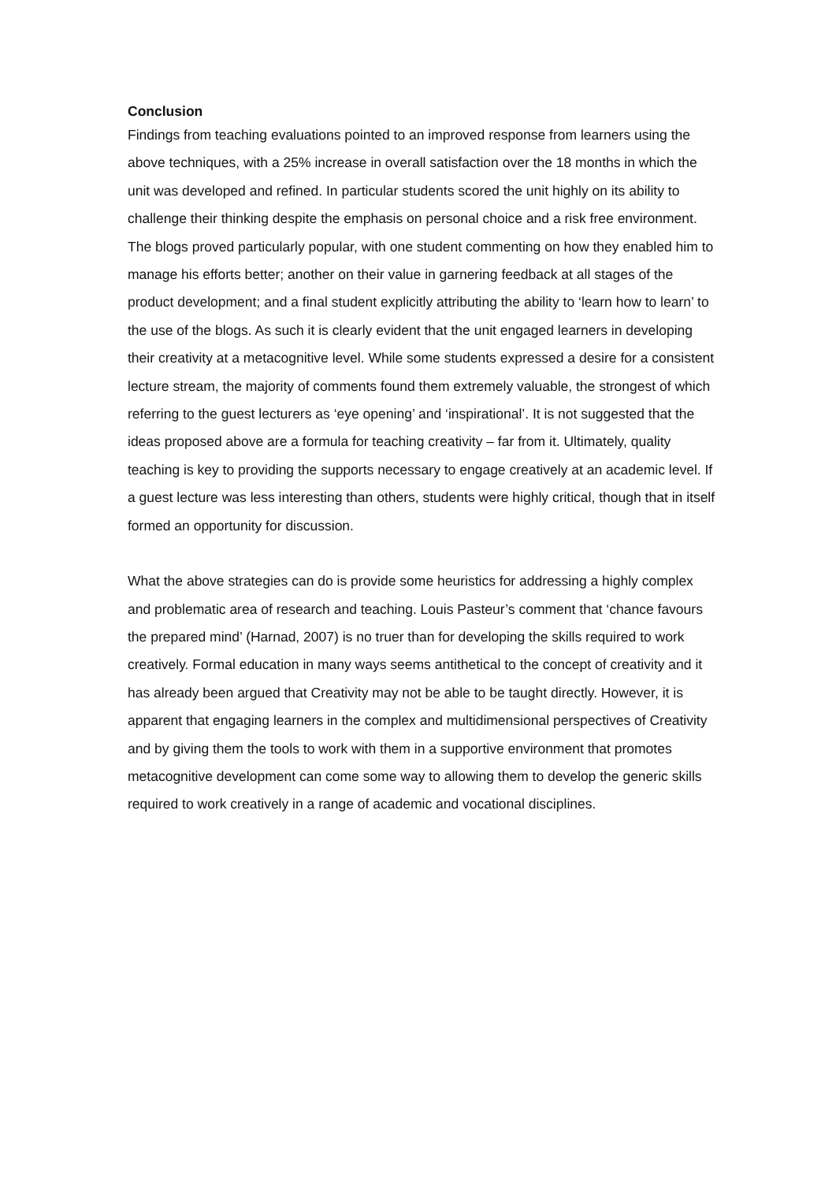Conclusion
Findings from teaching evaluations pointed to an improved response from learners using the above techniques, with a 25% increase in overall satisfaction over the 18 months in which the unit was developed and refined. In particular students scored the unit highly on its ability to challenge their thinking despite the emphasis on personal choice and a risk free environment. The blogs proved particularly popular, with one student commenting on how they enabled him to manage his efforts better; another on their value in garnering feedback at all stages of the product development; and a final student explicitly attributing the ability to ‘learn how to learn’ to the use of the blogs. As such it is clearly evident that the unit engaged learners in developing their creativity at a metacognitive level. While some students expressed a desire for a consistent lecture stream, the majority of comments found them extremely valuable, the strongest of which referring to the guest lecturers as ‘eye opening’ and ‘inspirational’. It is not suggested that the ideas proposed above are a formula for teaching creativity – far from it. Ultimately, quality teaching is key to providing the supports necessary to engage creatively at an academic level. If a guest lecture was less interesting than others, students were highly critical, though that in itself formed an opportunity for discussion.
What the above strategies can do is provide some heuristics for addressing a highly complex and problematic area of research and teaching. Louis Pasteur’s comment that ‘chance favours the prepared mind’ (Harnad, 2007) is no truer than for developing the skills required to work creatively. Formal education in many ways seems antithetical to the concept of creativity and it has already been argued that Creativity may not be able to be taught directly. However, it is apparent that engaging learners in the complex and multidimensional perspectives of Creativity and by giving them the tools to work with them in a supportive environment that promotes metacognitive development can come some way to allowing them to develop the generic skills required to work creatively in a range of academic and vocational disciplines.